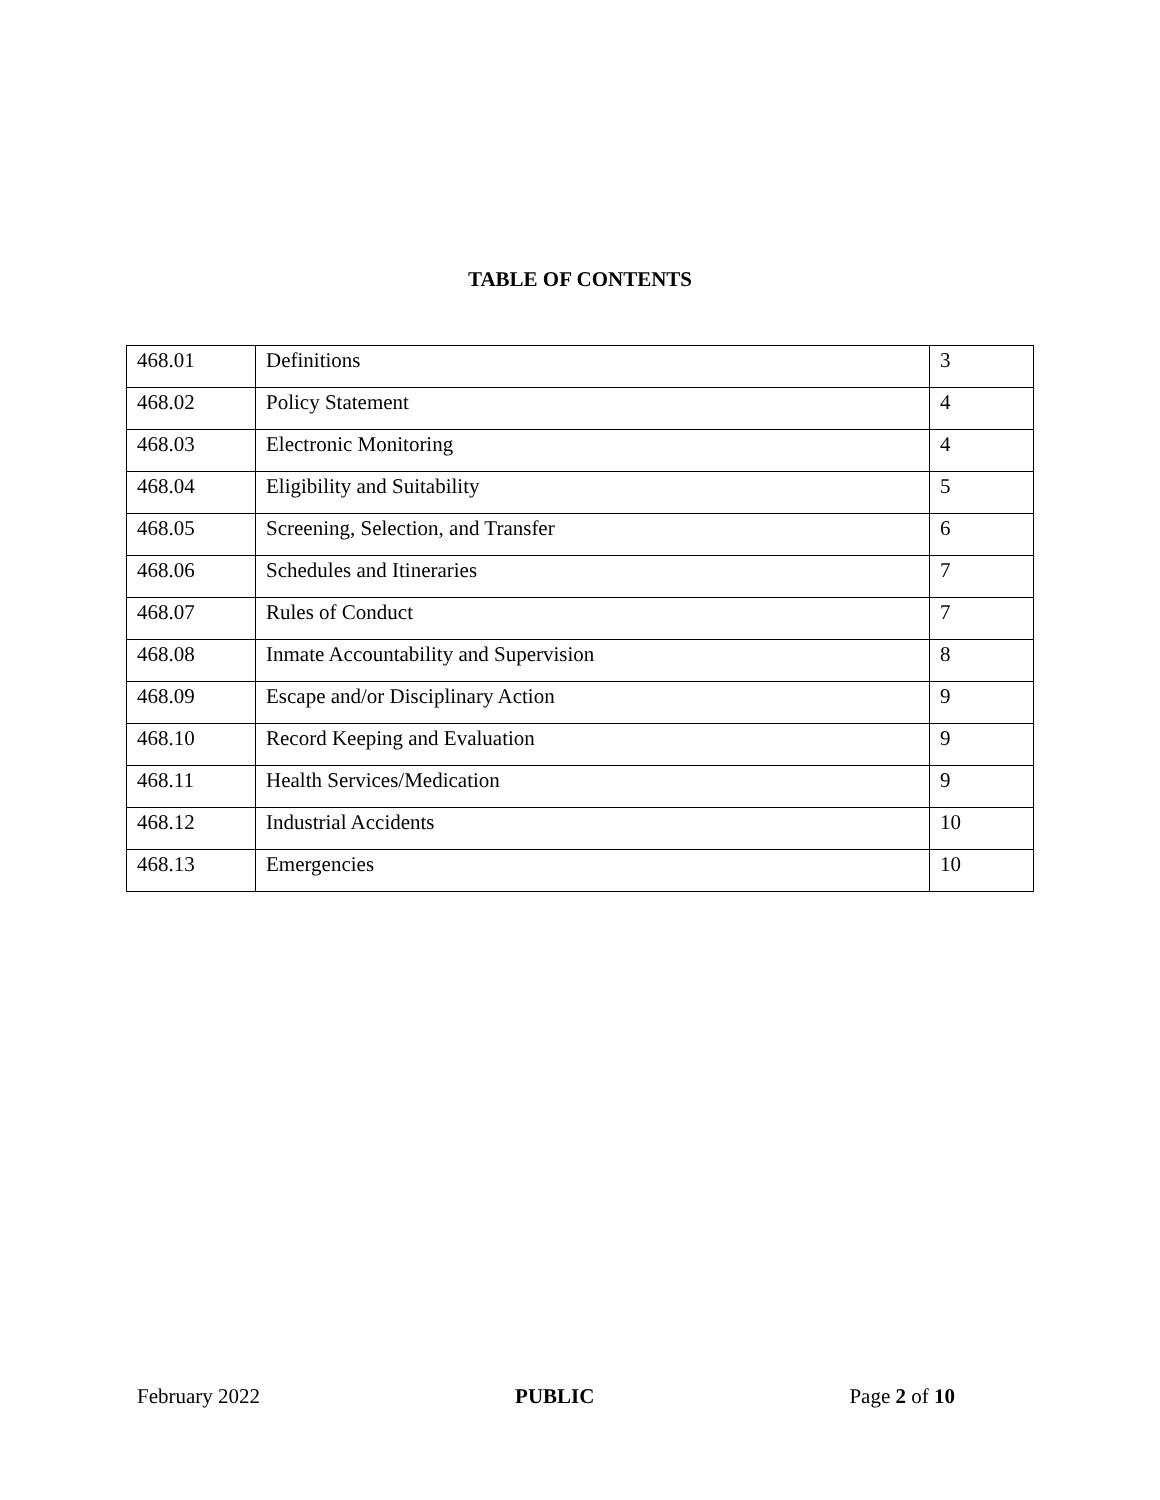TABLE OF CONTENTS
| 468.01 | Definitions | 3 |
| 468.02 | Policy Statement | 4 |
| 468.03 | Electronic Monitoring | 4 |
| 468.04 | Eligibility and Suitability | 5 |
| 468.05 | Screening, Selection, and Transfer | 6 |
| 468.06 | Schedules and Itineraries | 7 |
| 468.07 | Rules of Conduct | 7 |
| 468.08 | Inmate Accountability and Supervision | 8 |
| 468.09 | Escape and/or Disciplinary Action | 9 |
| 468.10 | Record Keeping and Evaluation | 9 |
| 468.11 | Health Services/Medication | 9 |
| 468.12 | Industrial Accidents | 10 |
| 468.13 | Emergencies | 10 |
February 2022 PUBLIC Page 2 of 10